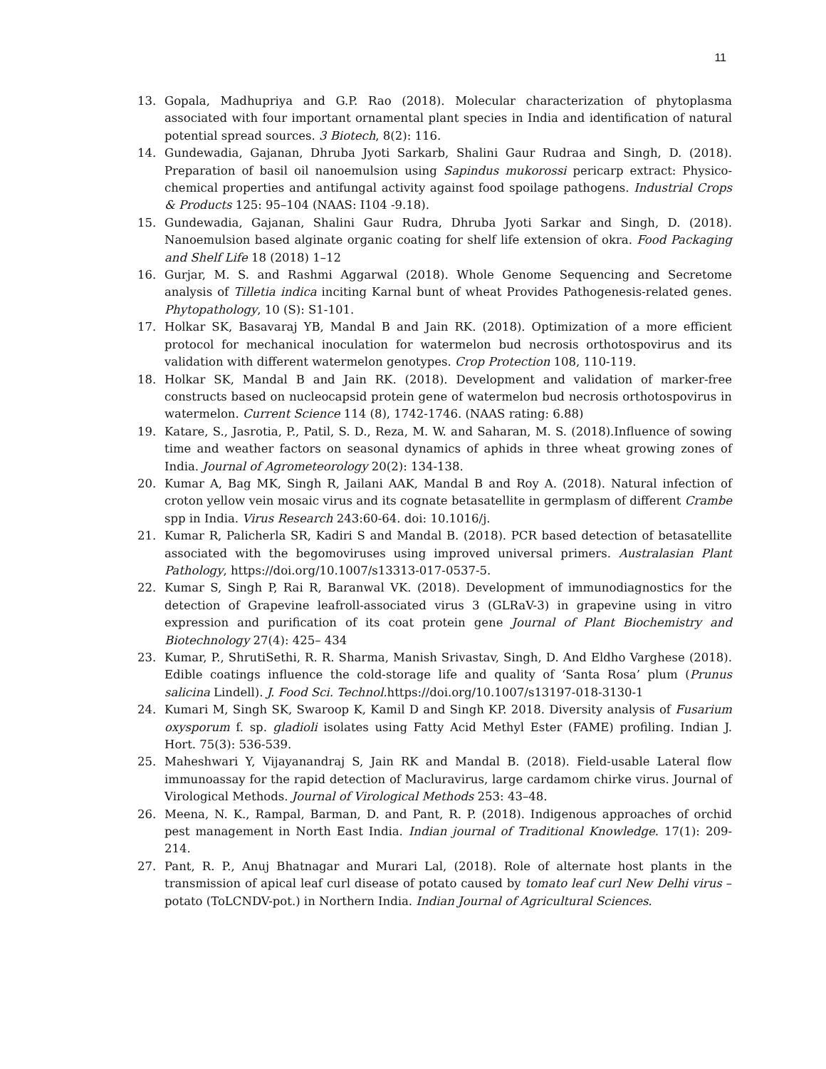11
13. Gopala, Madhupriya and G.P. Rao (2018). Molecular characterization of phytoplasma associated with four important ornamental plant species in India and identification of natural potential spread sources. 3 Biotech, 8(2): 116.
14. Gundewadia, Gajanan, Dhruba Jyoti Sarkarb, Shalini Gaur Rudraa and Singh, D. (2018). Preparation of basil oil nanoemulsion using Sapindus mukorossi pericarp extract: Physico-chemical properties and antifungal activity against food spoilage pathogens. Industrial Crops & Products 125: 95–104 (NAAS: I104 -9.18).
15. Gundewadia, Gajanan, Shalini Gaur Rudra, Dhruba Jyoti Sarkar and Singh, D. (2018). Nanoemulsion based alginate organic coating for shelf life extension of okra. Food Packaging and Shelf Life 18 (2018) 1–12
16. Gurjar, M. S. and Rashmi Aggarwal (2018). Whole Genome Sequencing and Secretome analysis of Tilletia indica inciting Karnal bunt of wheat Provides Pathogenesis-related genes. Phytopathology, 10 (S): S1-101.
17. Holkar SK, Basavaraj YB, Mandal B and Jain RK. (2018). Optimization of a more efficient protocol for mechanical inoculation for watermelon bud necrosis orthotospovirus and its validation with different watermelon genotypes. Crop Protection 108, 110-119.
18. Holkar SK, Mandal B and Jain RK. (2018). Development and validation of marker-free constructs based on nucleocapsid protein gene of watermelon bud necrosis orthotospovirus in watermelon. Current Science 114 (8), 1742-1746. (NAAS rating: 6.88)
19. Katare, S., Jasrotia, P., Patil, S. D., Reza, M. W. and Saharan, M. S. (2018).Influence of sowing time and weather factors on seasonal dynamics of aphids in three wheat growing zones of India. Journal of Agrometeorology 20(2): 134-138.
20. Kumar A, Bag MK, Singh R, Jailani AAK, Mandal B and Roy A. (2018). Natural infection of croton yellow vein mosaic virus and its cognate betasatellite in germplasm of different Crambe spp in India. Virus Research 243:60-64. doi: 10.1016/j.
21. Kumar R, Palicherla SR, Kadiri S and Mandal B. (2018). PCR based detection of betasatellite associated with the begomoviruses using improved universal primers. Australasian Plant Pathology, https://doi.org/10.1007/s13313-017-0537-5.
22. Kumar S, Singh P, Rai R, Baranwal VK. (2018). Development of immunodiagnostics for the detection of Grapevine leafroll-associated virus 3 (GLRaV-3) in grapevine using in vitro expression and purification of its coat protein gene Journal of Plant Biochemistry and Biotechnology 27(4): 425– 434
23. Kumar, P., ShrutiSethi, R. R. Sharma, Manish Srivastav, Singh, D. And Eldho Varghese (2018). Edible coatings influence the cold-storage life and quality of ‘Santa Rosa’ plum (Prunus salicina Lindell). J. Food Sci. Technol. https://doi.org/10.1007/s13197-018-3130-1
24. Kumari M, Singh SK, Swaroop K, Kamil D and Singh KP. 2018. Diversity analysis of Fusarium oxysporum f. sp. gladioli isolates using Fatty Acid Methyl Ester (FAME) profiling. Indian J. Hort. 75(3): 536-539.
25. Maheshwari Y, Vijayanandraj S, Jain RK and Mandal B. (2018). Field-usable Lateral flow immunoassay for the rapid detection of Macluravirus, large cardamom chirke virus. Journal of Virological Methods. Journal of Virological Methods 253: 43–48.
26. Meena, N. K., Rampal, Barman, D. and Pant, R. P. (2018). Indigenous approaches of orchid pest management in North East India. Indian journal of Traditional Knowledge. 17(1): 209-214.
27. Pant, R. P., Anuj Bhatnagar and Murari Lal, (2018). Role of alternate host plants in the transmission of apical leaf curl disease of potato caused by tomato leaf curl New Delhi virus – potato (ToLCNDV-pot.) in Northern India. Indian Journal of Agricultural Sciences.